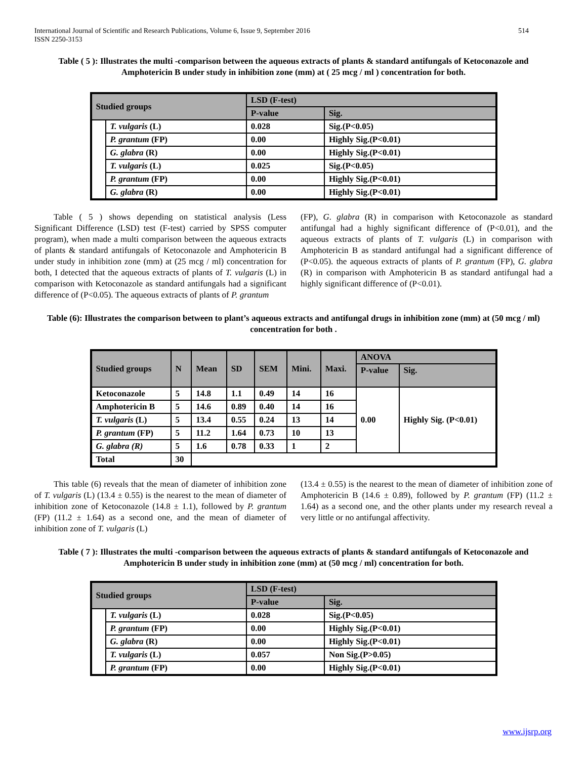International Journal of Scientific and Research Publications, Volume 6, Issue 9, September 2016
ISSN 2250-3153
514
Table ( 5 ): Illustrates the multi -comparison between the aqueous extracts of plants & standard antifungals of Ketoconazole and Amphotericin B under study in inhibition zone (mm) at ( 25 mcg / ml ) concentration for both.
| Studied groups | | LSD (F-test) | |
| --- | --- | --- | --- |
| | | P-value | Sig. |
| | T. vulgaris (L) | 0.028 | Sig.(P<0.05) |
| | P. grantum (FP) | 0.00 | Highly Sig.(P<0.01) |
| | G. glabra (R) | 0.00 | Highly Sig.(P<0.01) |
| | T. vulgaris (L) | 0.025 | Sig.(P<0.05) |
| | P. grantum (FP) | 0.00 | Highly Sig.(P<0.01) |
| | G. glabra (R) | 0.00 | Highly Sig.(P<0.01) |
Table ( 5 ) shows depending on statistical analysis (Less Significant Difference (LSD) test (F-test) carried by SPSS computer program), when made a multi comparison between the aqueous extracts of plants & standard antifungals of Ketoconazole and Amphotericin B under study in inhibition zone (mm) at (25 mcg / ml) concentration for both, I detected that the aqueous extracts of plants of T. vulgaris (L) in comparison with Ketoconazole as standard antifungals had a significant difference of (P<0.05). The aqueous extracts of plants of P. grantum
(FP), G. glabra (R) in comparison with Ketoconazole as standard antifungal had a highly significant difference of (P<0.01), and the aqueous extracts of plants of T. vulgaris (L) in comparison with Amphotericin B as standard antifungal had a significant difference of (P<0.05). the aqueous extracts of plants of P. grantum (FP), G. glabra (R) in comparison with Amphotericin B as standard antifungal had a highly significant difference of (P<0.01).
Table (6): Illustrates the comparison between to plant’s aqueous extracts and antifungal drugs in inhibition zone (mm) at (50 mcg / ml) concentration for both .
| Studied groups | N | Mean | SD | SEM | Mini. | Maxi. | ANOVA | |
| --- | --- | --- | --- | --- | --- | --- | --- | --- |
| | | | | | | | P-value | Sig. |
| Ketoconazole | 5 | 14.8 | 1.1 | 0.49 | 14 | 16 | 0.00 | Highly Sig. (P<0.01) |
| Amphotericin B | 5 | 14.6 | 0.89 | 0.40 | 14 | 16 | | |
| T. vulgaris (L) | 5 | 13.4 | 0.55 | 0.24 | 13 | 14 | | |
| P. grantum (FP) | 5 | 11.2 | 1.64 | 0.73 | 10 | 13 | | |
| G. glabra (R) | 5 | 1.6 | 0.78 | 0.33 | 1 | 2 | | |
| Total | 30 | | | | | | | |
This table (6) reveals that the mean of diameter of inhibition zone of T. vulgaris (L) (13.4 ± 0.55) is the nearest to the mean of diameter of inhibition zone of Ketoconazole (14.8 ± 1.1), followed by P. grantum (FP) (11.2 ± 1.64) as a second one, and the mean of diameter of inhibition zone of T. vulgaris (L)
(13.4 ± 0.55) is the nearest to the mean of diameter of inhibition zone of Amphotericin B (14.6 ± 0.89), followed by P. grantum (FP) (11.2 ± 1.64) as a second one, and the other plants under my research reveal a very little or no antifungal affectivity.
Table ( 7 ): Illustrates the multi -comparison between the aqueous extracts of plants & standard antifungals of Ketoconazole and Amphotericin B under study in inhibition zone (mm) at (50 mcg / ml) concentration for both.
| Studied groups | | LSD (F-test) | |
| --- | --- | --- | --- |
| | | P-value | Sig. |
| | T. vulgaris (L) | 0.028 | Sig.(P<0.05) |
| | P. grantum (FP) | 0.00 | Highly Sig.(P<0.01) |
| | G. glabra (R) | 0.00 | Highly Sig.(P<0.01) |
| | T. vulgaris (L) | 0.057 | Non Sig.(P>0.05) |
| | P. grantum (FP) | 0.00 | Highly Sig.(P<0.01) |
www.ijsrp.org